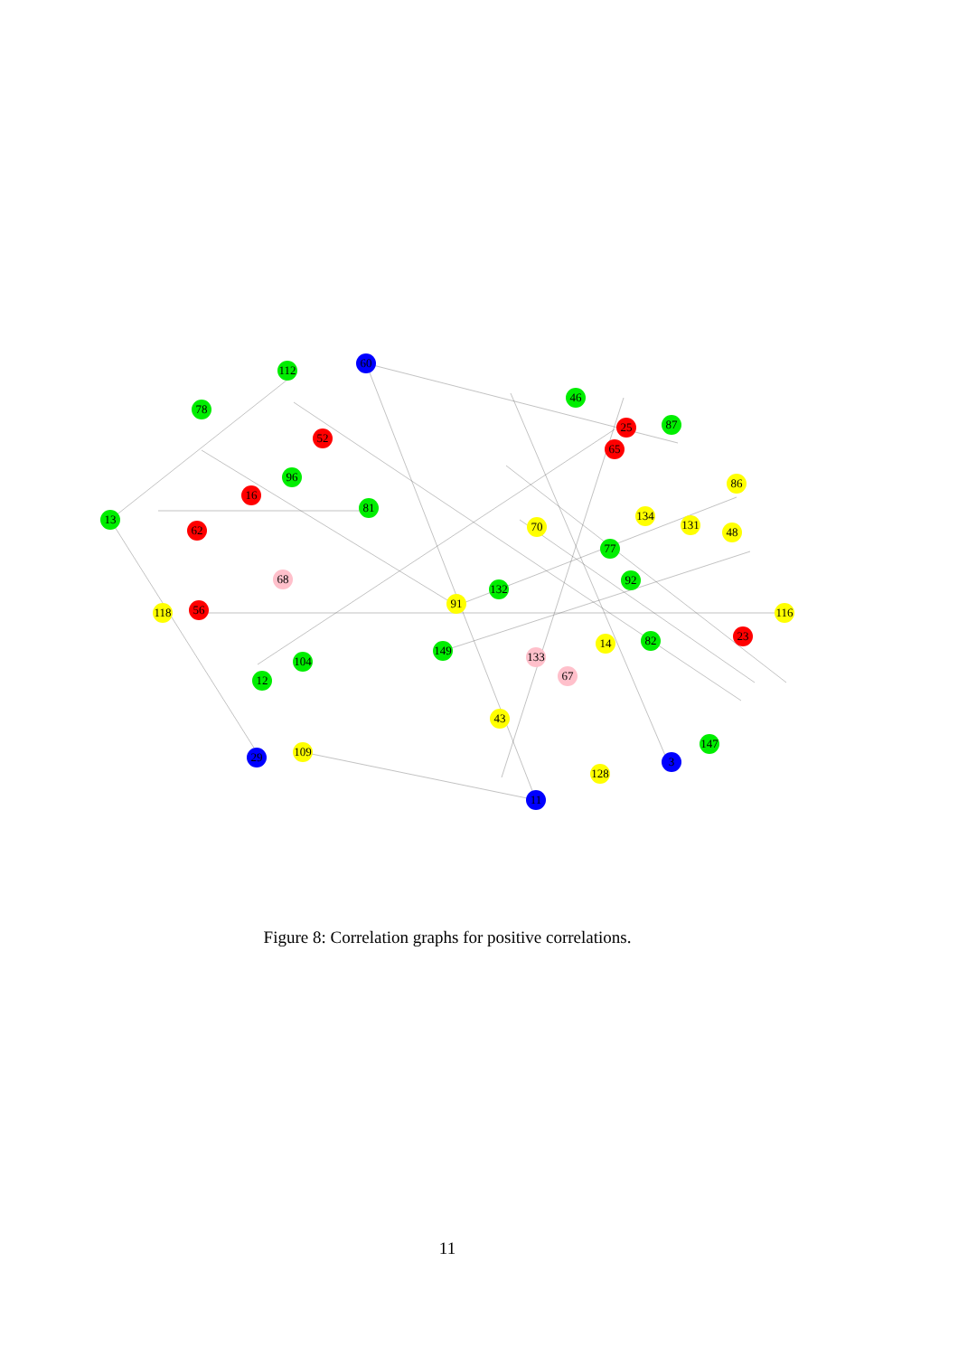13
60
112
78
52
96
16
62
81
68
118
56
12
104
109
91
149
132
46
25
65
87
86
70
77
92
134
131
48
116
23
133
67
14
82
43
128
3
147
11
29
Figure 8: Correlation graphs for positive correlations.
11